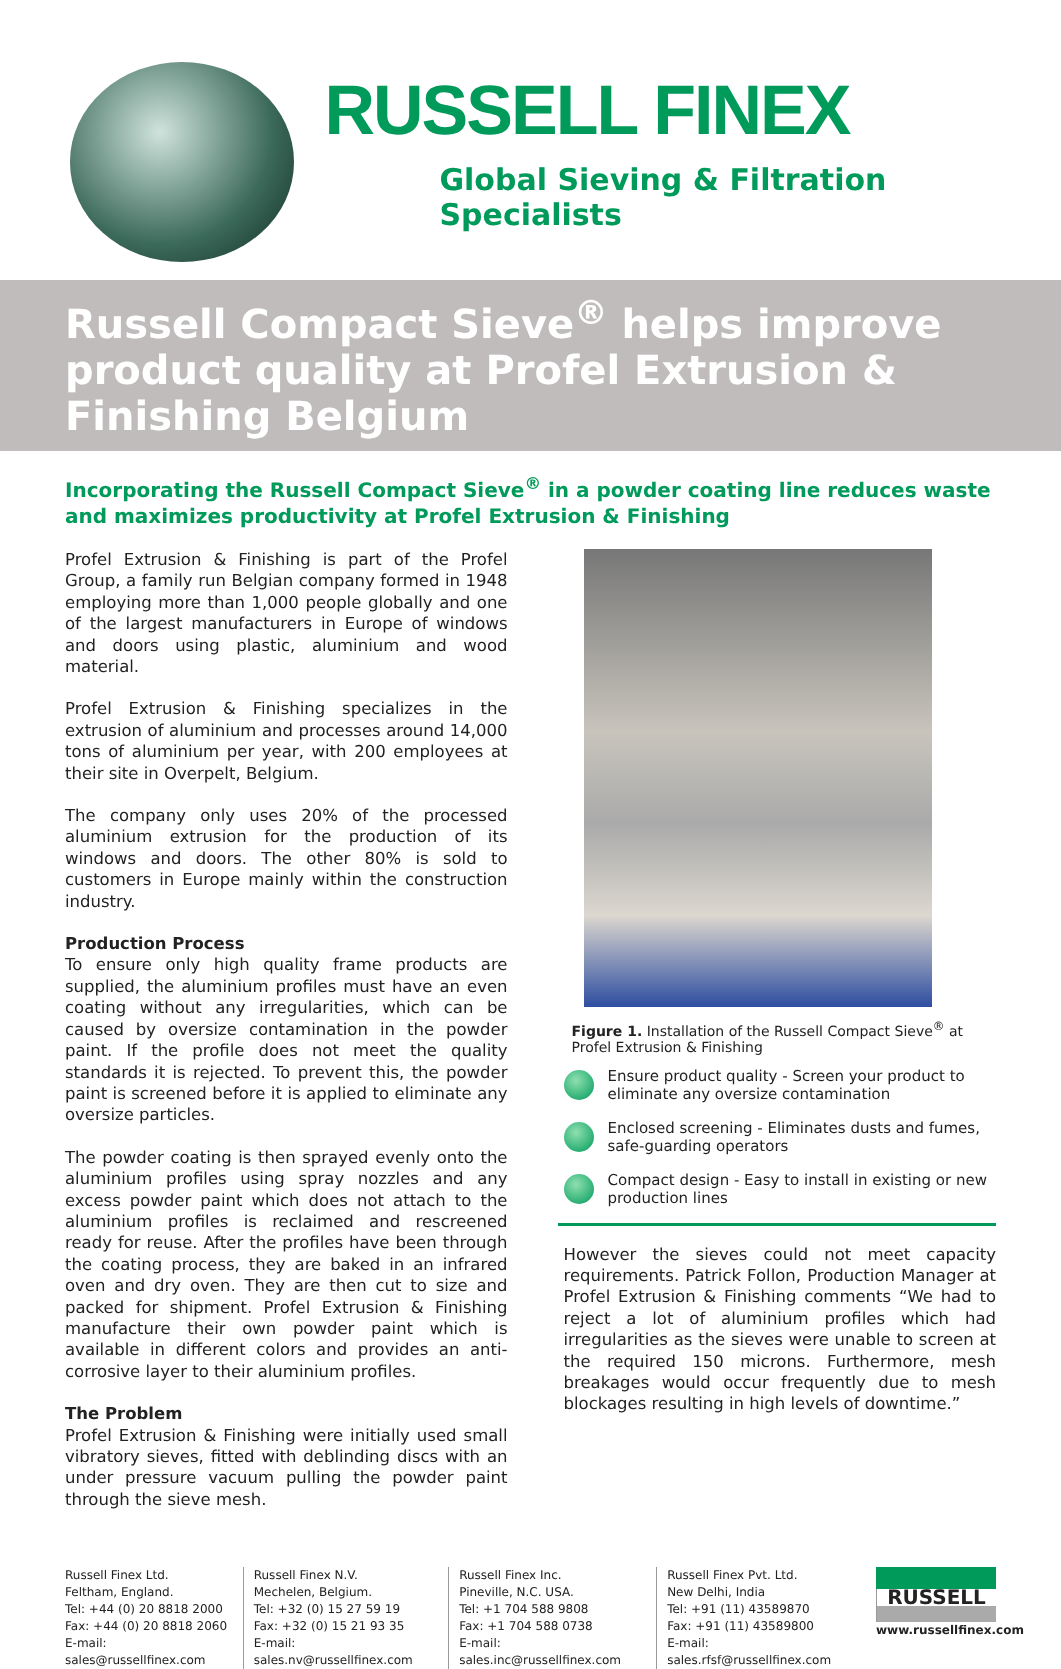RUSSELL FINEX
Global Sieving & Filtration Specialists
Russell Compact Sieve<sup>®</sup> helps improve product quality at Profel Extrusion & Finishing Belgium
Incorporating the Russell Compact Sieve<sup>®</sup> in a powder coating line reduces waste and maximizes productivity at Profel Extrusion & Finishing
Profel Extrusion & Finishing is part of the Profel Group, a family run Belgian company formed in 1948 employing more than 1,000 people globally and one of the largest manufacturers in Europe of windows and doors using plastic, aluminium and wood material.
Profel Extrusion & Finishing specializes in the extrusion of aluminium and processes around 14,000 tons of aluminium per year, with 200 employees at their site in Overpelt, Belgium.
The company only uses 20% of the processed aluminium extrusion for the production of its windows and doors. The other 80% is sold to customers in Europe mainly within the construction industry.
Production Process
To ensure only high quality frame products are supplied, the aluminium profiles must have an even coating without any irregularities, which can be caused by oversize contamination in the powder paint. If the profile does not meet the quality standards it is rejected. To prevent this, the powder paint is screened before it is applied to eliminate any oversize particles.
The powder coating is then sprayed evenly onto the aluminium profiles using spray nozzles and any excess powder paint which does not attach to the aluminium profiles is reclaimed and rescreened ready for reuse. After the profiles have been through the coating process, they are baked in an infrared oven and dry oven. They are then cut to size and packed for shipment. Profel Extrusion & Finishing manufacture their own powder paint which is available in different colors and provides an anti-corrosive layer to their aluminium profiles.
The Problem
Profel Extrusion & Finishing were initially used small vibratory sieves, fitted with deblinding discs with an under pressure vacuum pulling the powder paint through the sieve mesh.
Figure 1. Installation of the Russell Compact Sieve<sup>®</sup> at Profel Extrusion & Finishing
Ensure product quality - Screen your product to eliminate any oversize contamination
Enclosed screening - Eliminates dusts and fumes, safe-guarding operators
Compact design - Easy to install in existing or new production lines
However the sieves could not meet capacity requirements. Patrick Follon, Production Manager at Profel Extrusion & Finishing comments “We had to reject a lot of aluminium profiles which had irregularities as the sieves were unable to screen at the required 150 microns. Furthermore, mesh breakages would occur frequently due to mesh blockages resulting in high levels of downtime.”
Russell Finex Ltd.
Feltham, England.
Tel: +44 (0) 20 8818 2000
Fax: +44 (0) 20 8818 2060
E-mail: sales@russellfinex.com
Russell Finex N.V.
Mechelen, Belgium.
Tel: +32 (0) 15 27 59 19
Fax: +32 (0) 15 21 93 35
E-mail: sales.nv@russellfinex.com
Russell Finex Inc.
Pineville, N.C. USA.
Tel: +1 704 588 9808
Fax: +1 704 588 0738
E-mail: sales.inc@russellfinex.com
Russell Finex Pvt. Ltd.
New Delhi, India
Tel: +91 (11) 43589870
Fax: +91 (11) 43589800
E-mail: sales.rfsf@russellfinex.com
RUSSELL
www.russellfinex.com